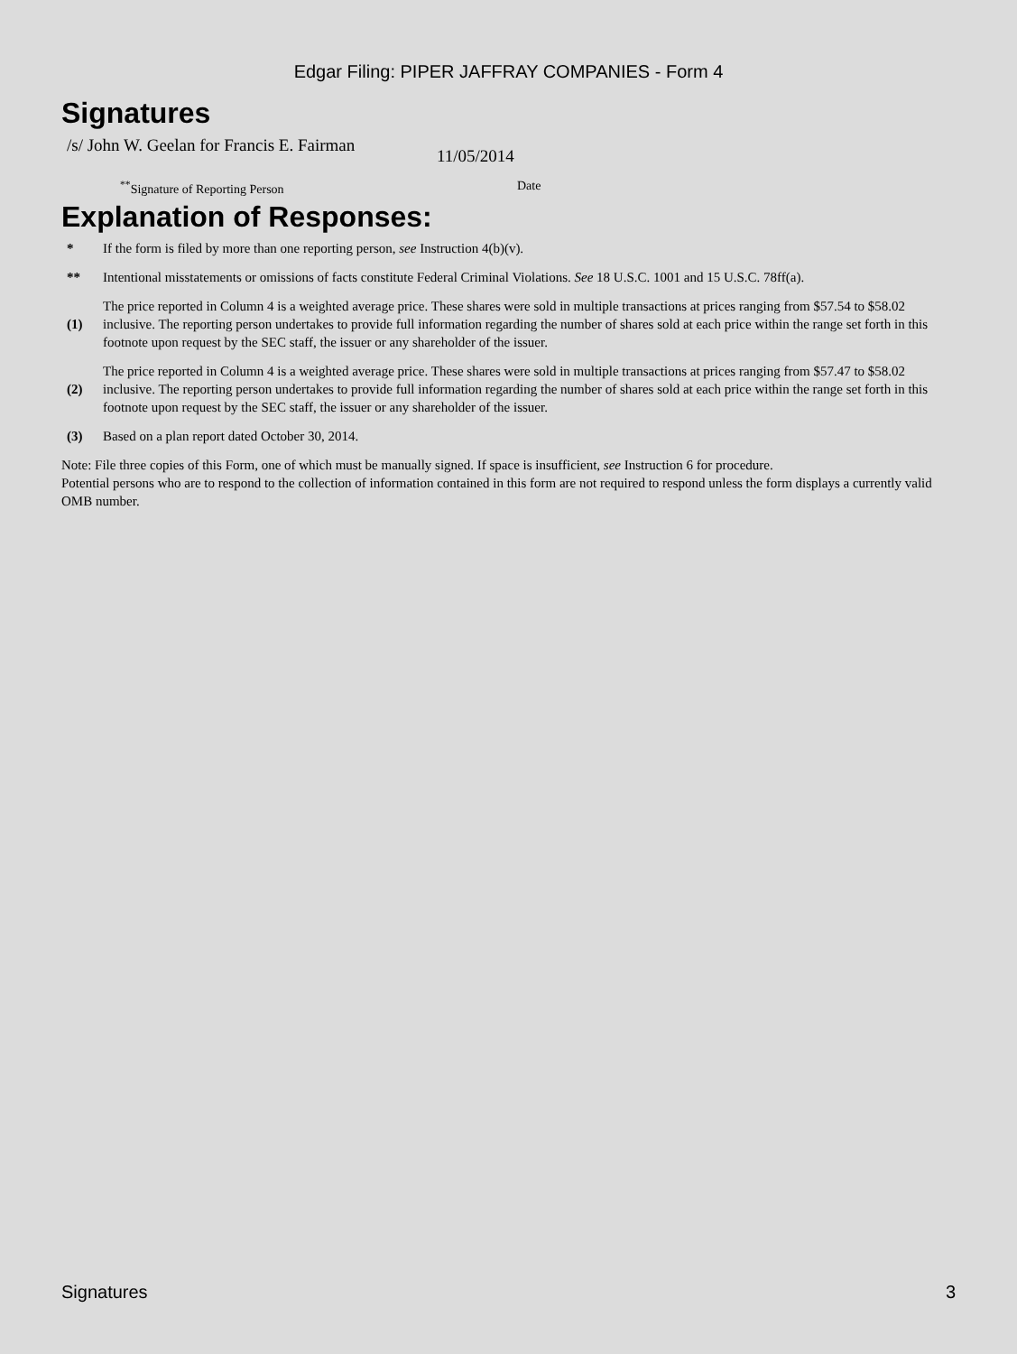Edgar Filing: PIPER JAFFRAY COMPANIES - Form 4
Signatures
/s/ John W. Geelan for Francis E. Fairman
11/05/2014
<sup>**</sup> Signature of Reporting Person Date
Explanation of Responses:
| * | If the form is filed by more than one reporting person, see Instruction 4(b)(v). |
| ** | Intentional misstatements or omissions of facts constitute Federal Criminal Violations. See 18 U.S.C. 1001 and 15 U.S.C. 78ff(a). |
| (1) | The price reported in Column 4 is a weighted average price. These shares were sold in multiple transactions at prices ranging from $57.54 to $58.02 inclusive. The reporting person undertakes to provide full information regarding the number of shares sold at each price within the range set forth in this footnote upon request by the SEC staff, the issuer or any shareholder of the issuer. |
| (2) | The price reported in Column 4 is a weighted average price. These shares were sold in multiple transactions at prices ranging from $57.47 to $58.02 inclusive. The reporting person undertakes to provide full information regarding the number of shares sold at each price within the range set forth in this footnote upon request by the SEC staff, the issuer or any shareholder of the issuer. |
| (3) | Based on a plan report dated October 30, 2014. |
Note: File three copies of this Form, one of which must be manually signed. If space is insufficient, see Instruction 6 for procedure.
Potential persons who are to respond to the collection of information contained in this form are not required to respond unless the form displays a currently valid OMB number.
Signatures 3